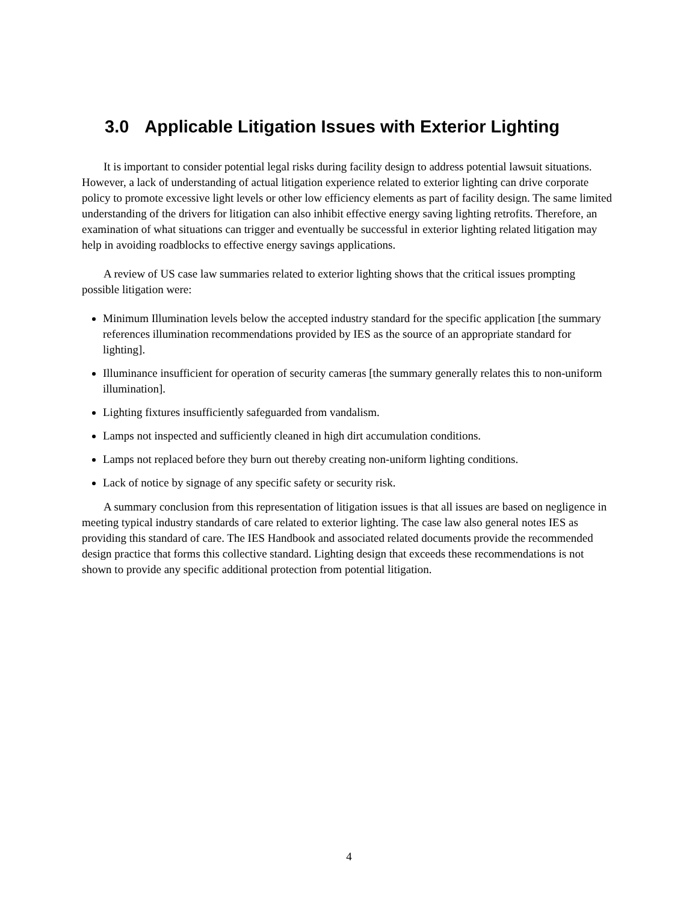3.0 Applicable Litigation Issues with Exterior Lighting
It is important to consider potential legal risks during facility design to address potential lawsuit situations. However, a lack of understanding of actual litigation experience related to exterior lighting can drive corporate policy to promote excessive light levels or other low efficiency elements as part of facility design. The same limited understanding of the drivers for litigation can also inhibit effective energy saving lighting retrofits. Therefore, an examination of what situations can trigger and eventually be successful in exterior lighting related litigation may help in avoiding roadblocks to effective energy savings applications.
A review of US case law summaries related to exterior lighting shows that the critical issues prompting possible litigation were:
Minimum Illumination levels below the accepted industry standard for the specific application [the summary references illumination recommendations provided by IES as the source of an appropriate standard for lighting].
Illuminance insufficient for operation of security cameras [the summary generally relates this to non-uniform illumination].
Lighting fixtures insufficiently safeguarded from vandalism.
Lamps not inspected and sufficiently cleaned in high dirt accumulation conditions.
Lamps not replaced before they burn out thereby creating non-uniform lighting conditions.
Lack of notice by signage of any specific safety or security risk.
A summary conclusion from this representation of litigation issues is that all issues are based on negligence in meeting typical industry standards of care related to exterior lighting. The case law also general notes IES as providing this standard of care. The IES Handbook and associated related documents provide the recommended design practice that forms this collective standard. Lighting design that exceeds these recommendations is not shown to provide any specific additional protection from potential litigation.
4